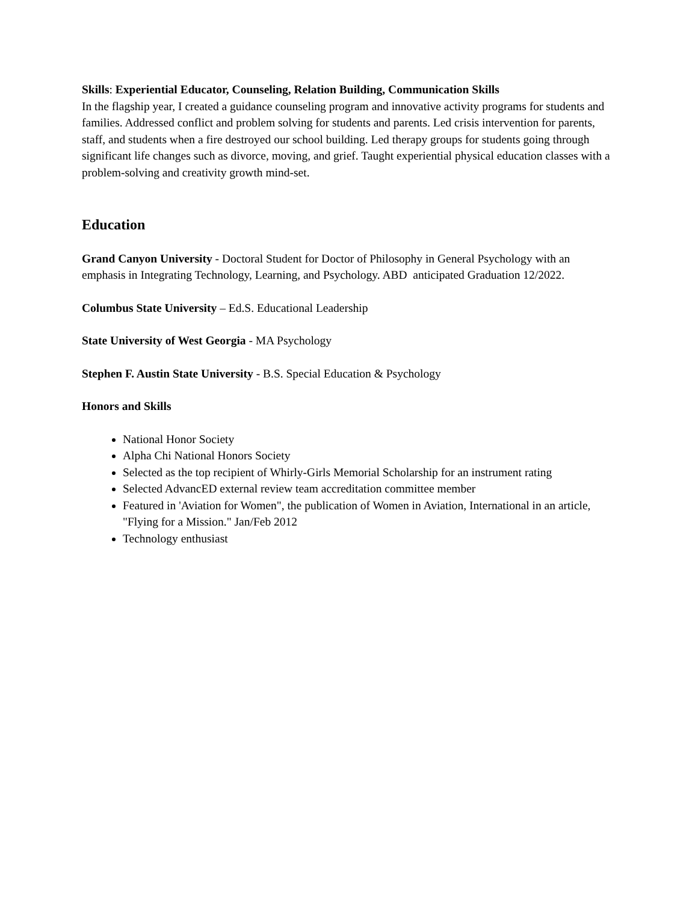Skills: Experiential Educator, Counseling, Relation Building, Communication Skills
In the flagship year, I created a guidance counseling program and innovative activity programs for students and families. Addressed conflict and problem solving for students and parents. Led crisis intervention for parents, staff, and students when a fire destroyed our school building. Led therapy groups for students going through significant life changes such as divorce, moving, and grief. Taught experiential physical education classes with a problem-solving and creativity growth mind-set.
Education
Grand Canyon University - Doctoral Student for Doctor of Philosophy in General Psychology with an emphasis in Integrating Technology, Learning, and Psychology. ABD anticipated Graduation 12/2022.
Columbus State University – Ed.S. Educational Leadership
State University of West Georgia - MA Psychology
Stephen F. Austin State University - B.S. Special Education & Psychology
Honors and Skills
National Honor Society
Alpha Chi National Honors Society
Selected as the top recipient of Whirly-Girls Memorial Scholarship for an instrument rating
Selected AdvancED external review team accreditation committee member
Featured in 'Aviation for Women", the publication of Women in Aviation, International in an article, "Flying for a Mission." Jan/Feb 2012
Technology enthusiast